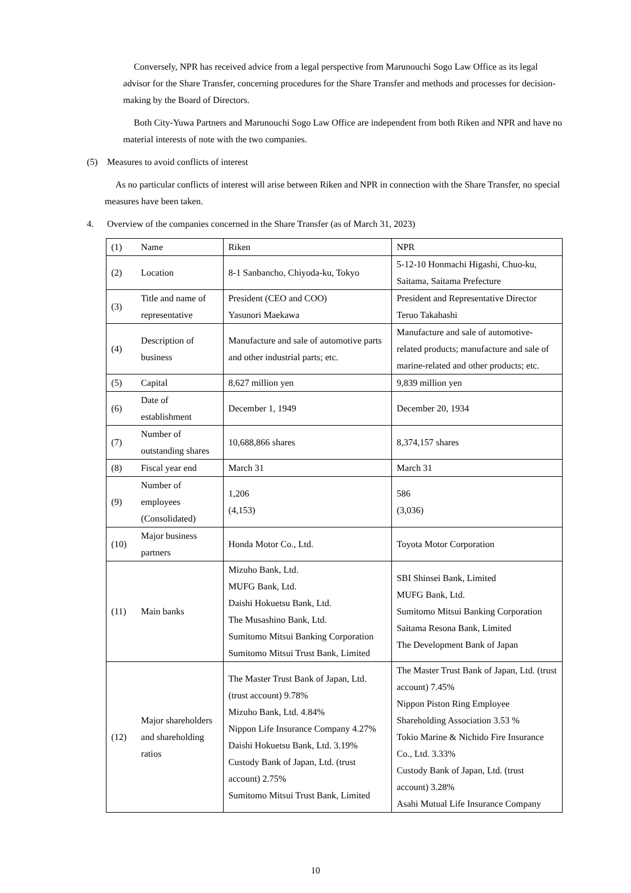Conversely, NPR has received advice from a legal perspective from Marunouchi Sogo Law Office as its legal advisor for the Share Transfer, concerning procedures for the Share Transfer and methods and processes for decision-making by the Board of Directors.
Both City-Yuwa Partners and Marunouchi Sogo Law Office are independent from both Riken and NPR and have no material interests of note with the two companies.
(5) Measures to avoid conflicts of interest
As no particular conflicts of interest will arise between Riken and NPR in connection with the Share Transfer, no special measures have been taken.
4. Overview of the companies concerned in the Share Transfer (as of March 31, 2023)
| (1) | Name | Riken | NPR |
| (2) | Location | 8-1 Sanbancho, Chiyoda-ku, Tokyo | 5-12-10 Honmachi Higashi, Chuo-ku, Saitama, Saitama Prefecture |
| (3) | Title and name of representative | President (CEO and COO) Yasunori Maekawa | President and Representative Director Teruo Takahashi |
| (4) | Description of business | Manufacture and sale of automotive parts and other industrial parts; etc. | Manufacture and sale of automotive-related products; manufacture and sale of marine-related and other products; etc. |
| (5) | Capital | 8,627 million yen | 9,839 million yen |
| (6) | Date of establishment | December 1, 1949 | December 20, 1934 |
| (7) | Number of outstanding shares | 10,688,866 shares | 8,374,157 shares |
| (8) | Fiscal year end | March 31 | March 31 |
| (9) | Number of employees (Consolidated) | 1,206 (4,153) | 586 (3,036) |
| (10) | Major business partners | Honda Motor Co., Ltd. | Toyota Motor Corporation |
| (11) | Main banks | Mizuho Bank, Ltd. MUFG Bank, Ltd. Daishi Hokuetsu Bank, Ltd. The Musashino Bank, Ltd. Sumitomo Mitsui Banking Corporation Sumitomo Mitsui Trust Bank, Limited | SBI Shinsei Bank, Limited MUFG Bank, Ltd. Sumitomo Mitsui Banking Corporation Saitama Resona Bank, Limited The Development Bank of Japan |
| (12) | Major shareholders and shareholding ratios | The Master Trust Bank of Japan, Ltd. (trust account) 9.78% Mizuho Bank, Ltd. 4.84% Nippon Life Insurance Company 4.27% Daishi Hokuetsu Bank, Ltd. 3.19% Custody Bank of Japan, Ltd. (trust account) 2.75% Sumitomo Mitsui Trust Bank, Limited | The Master Trust Bank of Japan, Ltd. (trust account) 7.45% Nippon Piston Ring Employee Shareholding Association 3.53 % Tokio Marine & Nichido Fire Insurance Co., Ltd. 3.33% Custody Bank of Japan, Ltd. (trust account) 3.28% Asahi Mutual Life Insurance Company |
10